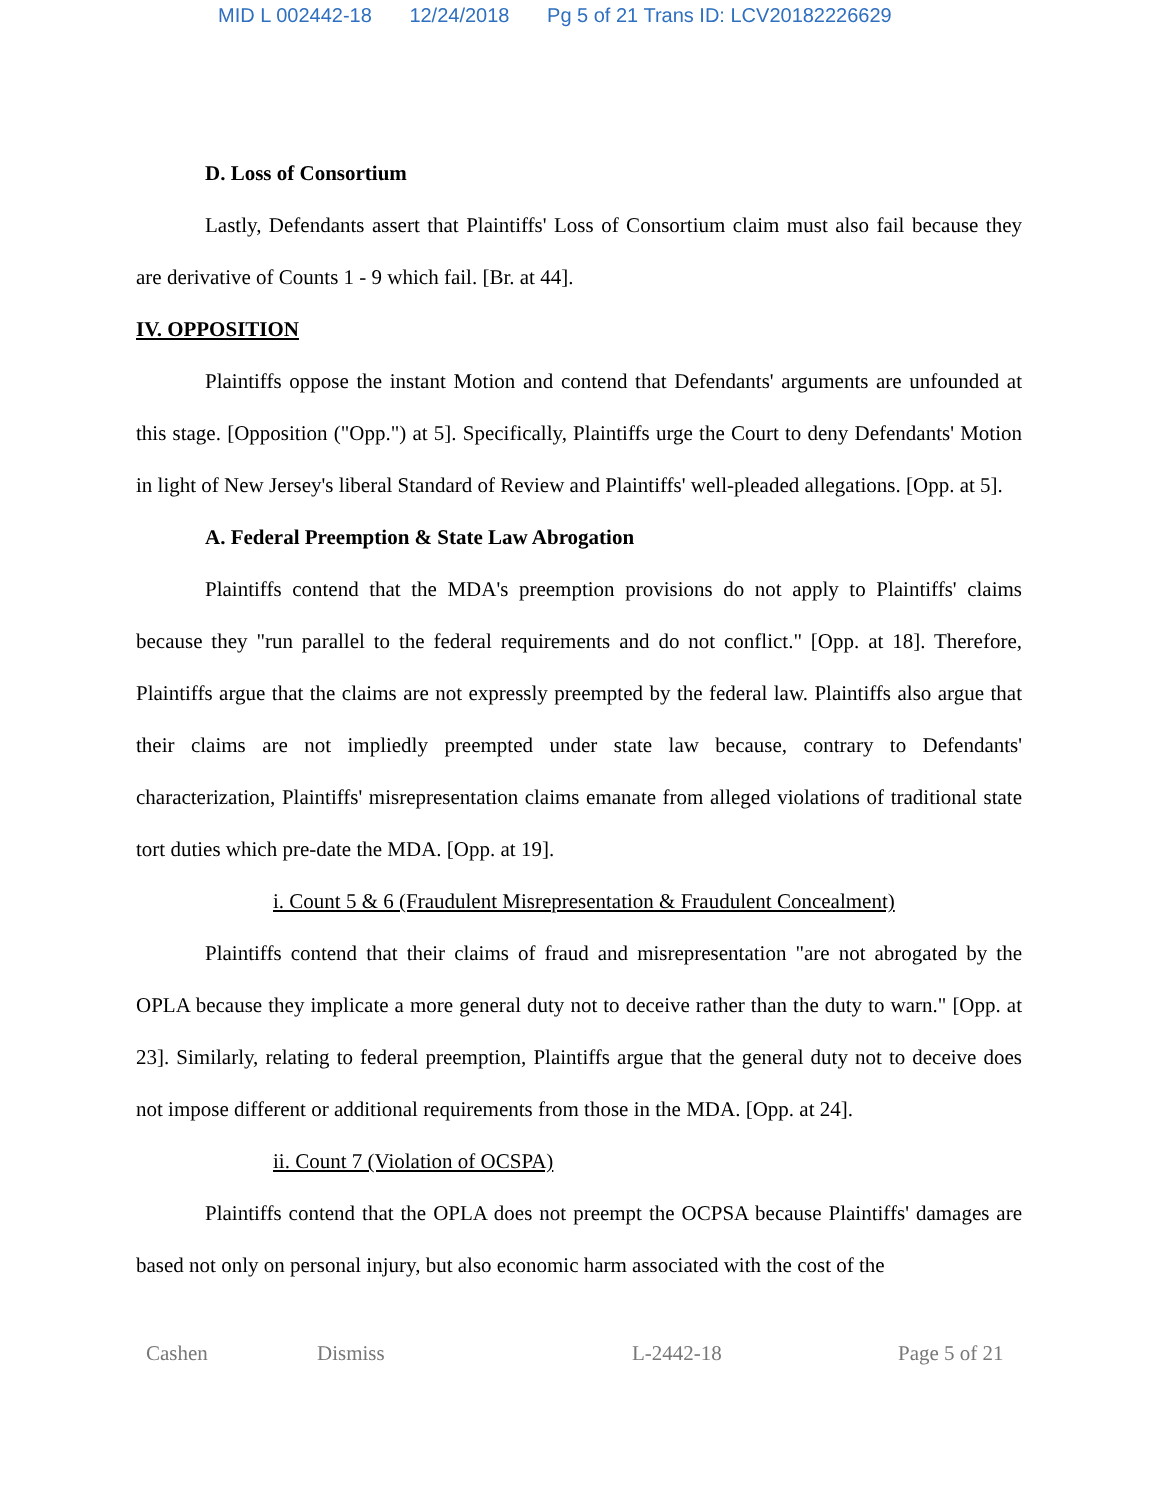MID L 002442-18 12/24/2018 Pg 5 of 21 Trans ID: LCV20182226629
D. Loss of Consortium
Lastly, Defendants assert that Plaintiffs' Loss of Consortium claim must also fail because they are derivative of Counts 1 - 9 which fail. [Br. at 44].
IV. OPPOSITION
Plaintiffs oppose the instant Motion and contend that Defendants' arguments are unfounded at this stage. [Opposition ("Opp.") at 5]. Specifically, Plaintiffs urge the Court to deny Defendants' Motion in light of New Jersey's liberal Standard of Review and Plaintiffs' well-pleaded allegations. [Opp. at 5].
A. Federal Preemption & State Law Abrogation
Plaintiffs contend that the MDA's preemption provisions do not apply to Plaintiffs' claims because they "run parallel to the federal requirements and do not conflict." [Opp. at 18]. Therefore, Plaintiffs argue that the claims are not expressly preempted by the federal law. Plaintiffs also argue that their claims are not impliedly preempted under state law because, contrary to Defendants' characterization, Plaintiffs' misrepresentation claims emanate from alleged violations of traditional state tort duties which pre-date the MDA. [Opp. at 19].
i. Count 5 & 6 (Fraudulent Misrepresentation & Fraudulent Concealment)
Plaintiffs contend that their claims of fraud and misrepresentation "are not abrogated by the OPLA because they implicate a more general duty not to deceive rather than the duty to warn." [Opp. at 23]. Similarly, relating to federal preemption, Plaintiffs argue that the general duty not to deceive does not impose different or additional requirements from those in the MDA. [Opp. at 24].
ii. Count 7 (Violation of OCSPA)
Plaintiffs contend that the OPLA does not preempt the OCPSA because Plaintiffs' damages are based not only on personal injury, but also economic harm associated with the cost of the
Cashen Dismiss L-2442-18 Page 5 of 21